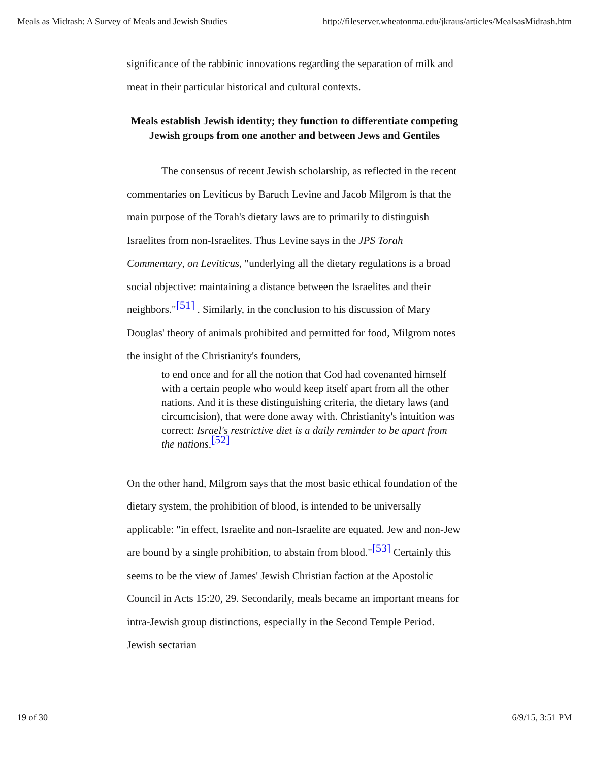Meals as Midrash: A Survey of Meals and Jewish Studies http://fileserver.wheatonma.edu/jkraus/articles/MealsasMidrash.htm
significance of the rabbinic innovations regarding the separation of milk and meat in their particular historical and cultural contexts.
Meals establish Jewish identity; they function to differentiate competing Jewish groups from one another and between Jews and Gentiles
The consensus of recent Jewish scholarship, as reflected in the recent commentaries on Leviticus by Baruch Levine and Jacob Milgrom is that the main purpose of the Torah's dietary laws are to primarily to distinguish Israelites from non-Israelites. Thus Levine says in the JPS Torah Commentary, on Leviticus, "underlying all the dietary regulations is a broad social objective: maintaining a distance between the Israelites and their neighbors."[51] . Similarly, in the conclusion to his discussion of Mary Douglas' theory of animals prohibited and permitted for food, Milgrom notes the insight of the Christianity's founders,
to end once and for all the notion that God had covenanted himself with a certain people who would keep itself apart from all the other nations. And it is these distinguishing criteria, the dietary laws (and circumcision), that were done away with. Christianity's intuition was correct: Israel's restrictive diet is a daily reminder to be apart from the nations.[52]
On the other hand, Milgrom says that the most basic ethical foundation of the dietary system, the prohibition of blood, is intended to be universally applicable: "in effect, Israelite and non-Israelite are equated. Jew and non-Jew are bound by a single prohibition, to abstain from blood."[53] Certainly this seems to be the view of James' Jewish Christian faction at the Apostolic Council in Acts 15:20, 29. Secondarily, meals became an important means for intra-Jewish group distinctions, especially in the Second Temple Period. Jewish sectarian
19 of 30 6/9/15, 3:51 PM